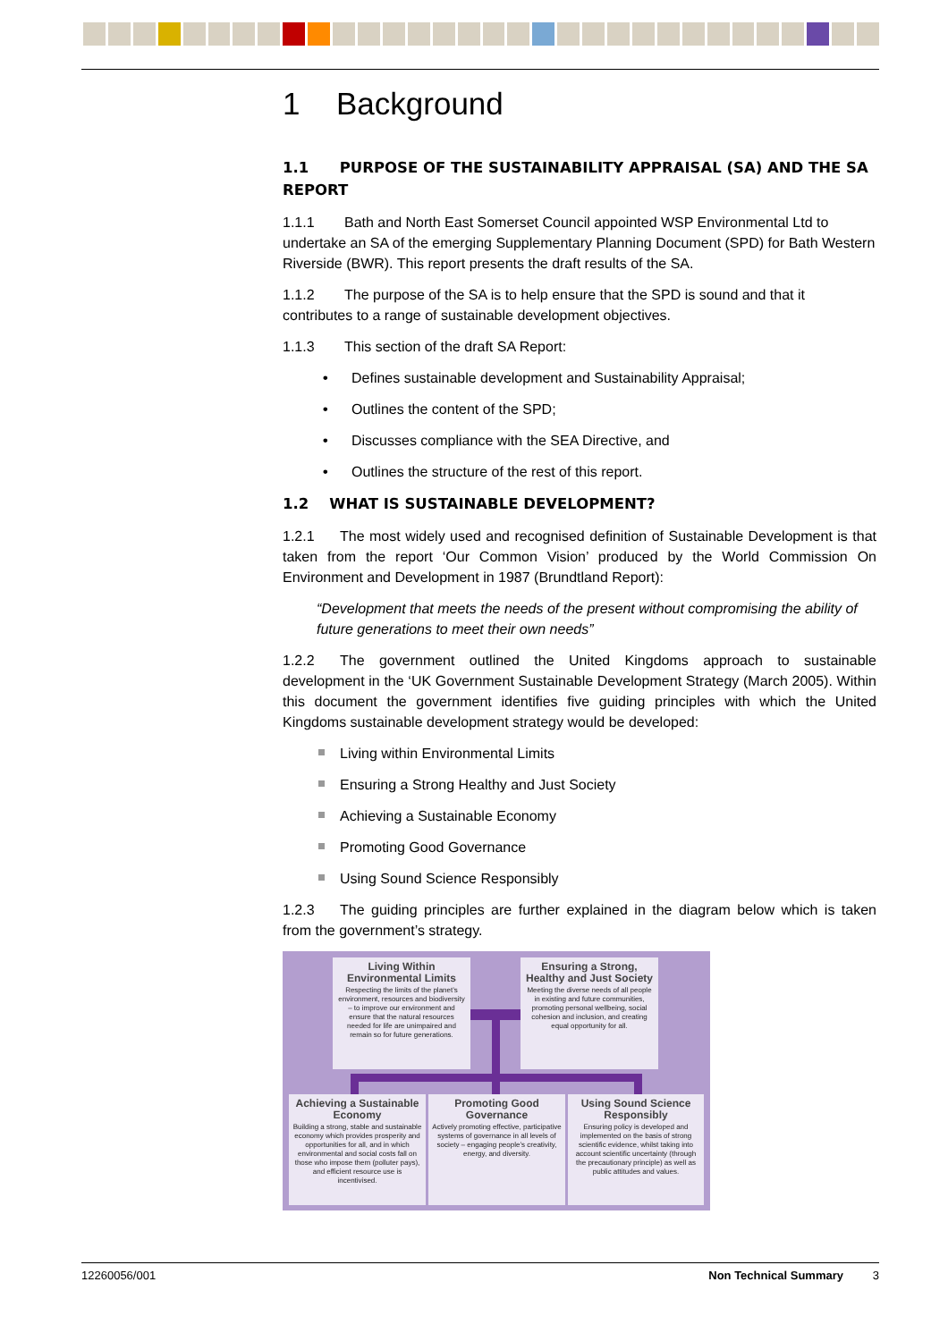1 Background
1.1 PURPOSE OF THE SUSTAINABILITY APPRAISAL (SA) AND THE SA REPORT
1.1.1 Bath and North East Somerset Council appointed WSP Environmental Ltd to undertake an SA of the emerging Supplementary Planning Document (SPD) for Bath Western Riverside (BWR). This report presents the draft results of the SA.
1.1.2 The purpose of the SA is to help ensure that the SPD is sound and that it contributes to a range of sustainable development objectives.
1.1.3 This section of the draft SA Report:
• Defines sustainable development and Sustainability Appraisal;
• Outlines the content of the SPD;
• Discusses compliance with the SEA Directive, and
• Outlines the structure of the rest of this report.
1.2 WHAT IS SUSTAINABLE DEVELOPMENT?
1.2.1 The most widely used and recognised definition of Sustainable Development is that taken from the report ‘Our Common Vision’ produced by the World Commission On Environment and Development in 1987 (Brundtland Report):
“Development that meets the needs of the present without compromising the ability of future generations to meet their own needs”
1.2.2 The government outlined the United Kingdoms approach to sustainable development in the ‘UK Government Sustainable Development Strategy (March 2005). Within this document the government identifies five guiding principles with which the United Kingdoms sustainable development strategy would be developed:
Living within Environmental Limits
Ensuring a Strong Healthy and Just Society
Achieving a Sustainable Economy
Promoting Good Governance
Using Sound Science Responsibly
1.2.3 The guiding principles are further explained in the diagram below which is taken from the government’s strategy.
Living Within Environmental Limits
Respecting the limits of the planet’s environment, resources and biodiversity – to improve our environment and ensure that the natural resources needed for life are unimpaired and remain so for future generations.
Ensuring a Strong, Healthy and Just Society
Meeting the diverse needs of all people in existing and future communities, promoting personal wellbeing, social cohesion and inclusion, and creating equal opportunity for all.
Achieving a Sustainable Economy
Building a strong, stable and sustainable economy which provides prosperity and opportunities for all, and in which environmental and social costs fall on those who impose them (polluter pays), and efficient resource use is incentivised.
Promoting Good Governance
Actively promoting effective, participative systems of governance in all levels of society – engaging people’s creativity, energy, and diversity.
Using Sound Science Responsibly
Ensuring policy is developed and implemented on the basis of strong scientific evidence, whilst taking into account scientific uncertainty (through the precautionary principle) as well as public attitudes and values.
12260056/001 Non Technical Summary 3